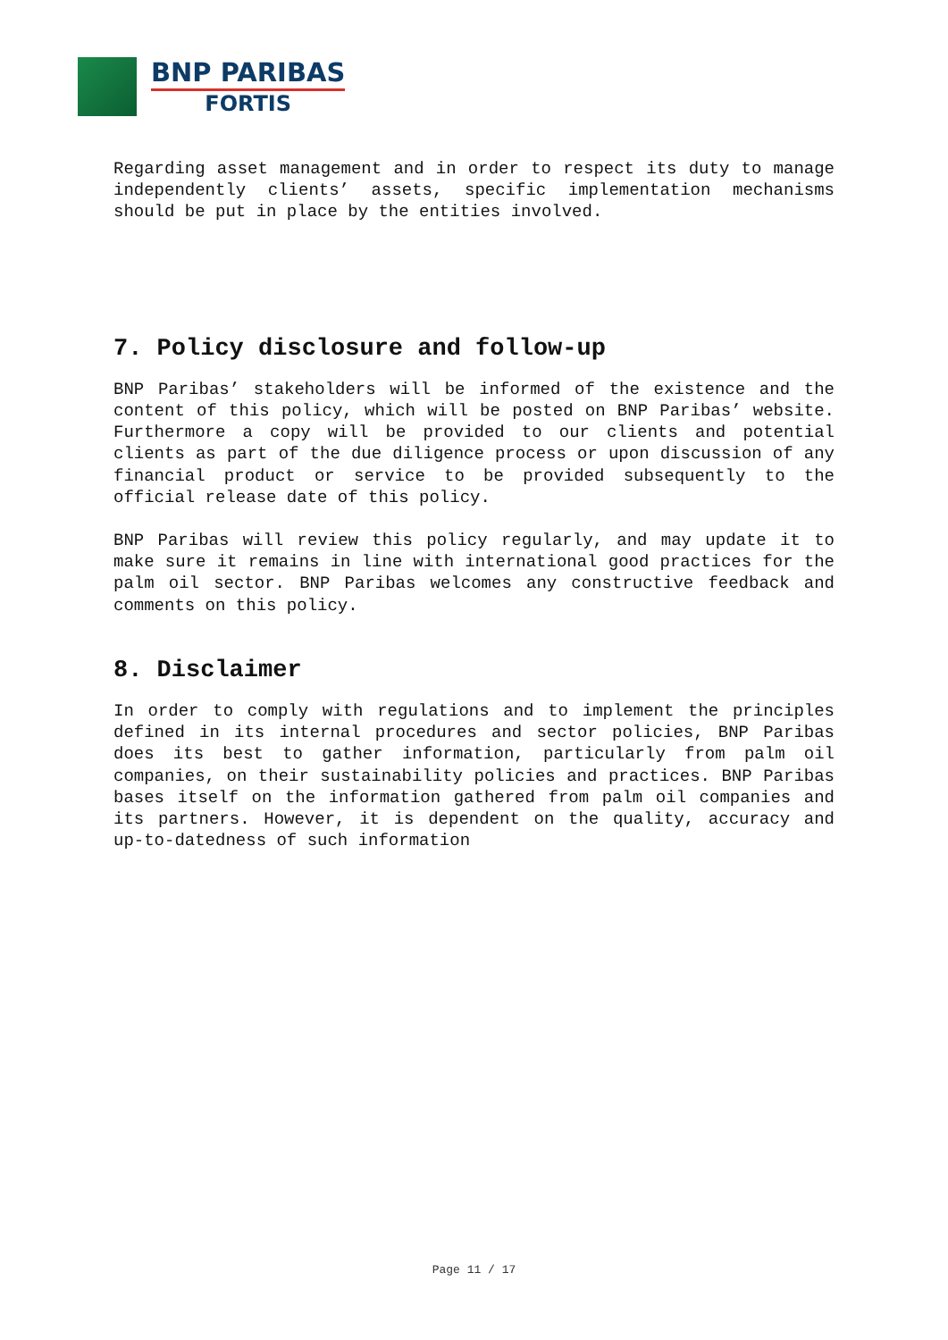BNP PARIBAS
FORTIS
Regarding asset management and in order to respect its duty to manage independently clients’ assets, specific implementation mechanisms should be put in place by the entities involved.
7. Policy disclosure and follow-up
BNP Paribas’ stakeholders will be informed of the existence and the content of this policy, which will be posted on BNP Paribas’ website. Furthermore a copy will be provided to our clients and potential clients as part of the due diligence process or upon discussion of any financial product or service to be provided subsequently to the official release date of this policy.
BNP Paribas will review this policy regularly, and may update it to make sure it remains in line with international good practices for the palm oil sector. BNP Paribas welcomes any constructive feedback and comments on this policy.
8. Disclaimer
In order to comply with regulations and to implement the principles defined in its internal procedures and sector policies, BNP Paribas does its best to gather information, particularly from palm oil companies, on their sustainability policies and practices. BNP Paribas bases itself on the information gathered from palm oil companies and its partners. However, it is dependent on the quality, accuracy and up-to-datedness of such information
Page 11 / 17